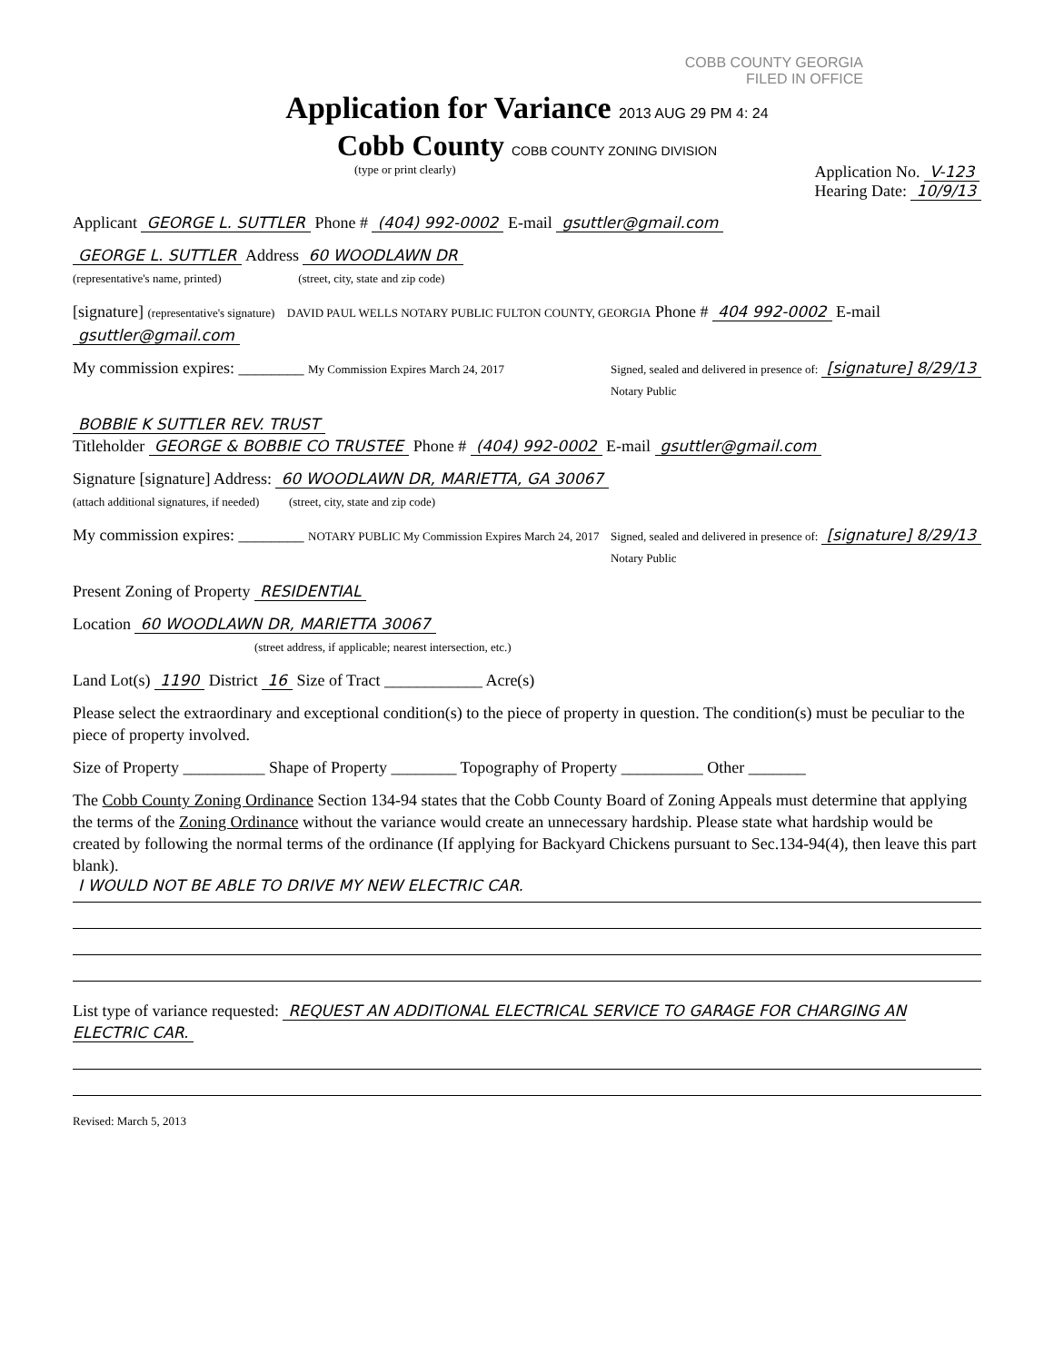COBB COUNTY GEORGIA
FILED IN OFFICE
Application for Variance 2013 AUG 29 PM 4: 24
Cobb County COBB COUNTY ZONING DIVISION
(type or print clearly) Application No. V-123
Hearing Date: 10/9/13
Applicant GEORGE L. SUTTLER Phone # (404) 992-0002 E-mail gsuttler@gmail.com
GEORGE L. SUTTLER Address 60 WOODLAWN DR
(representative's name, printed) (street, city, state and zip code)
[signature] (representative's signature) DAVID PAUL WELLS NOTARY PUBLIC FULTON COUNTY, GEORGIA Phone # 404 992-0002 E-mail gsuttler@gmail.com
My commission expires: ________ My Commission Expires March 24, 2017 Signed, sealed and delivered in presence of: [signature] 8/29/13
Notary Public
BOBBIE K SUTTLER REV. TRUST
Titleholder GEORGE & BOBBIE CO TRUSTEE Phone # (404) 992-0002 E-mail gsuttler@gmail.com
Signature [signature] Address: 60 WOODLAWN DR, MARIETTA, GA 30067
(attach additional signatures, if needed) (street, city, state and zip code)
My commission expires: ________ NOTARY PUBLIC My Commission Expires March 24, 2017 Signed, sealed and delivered in presence of: [signature] 8/29/13
Notary Public
Present Zoning of Property RESIDENTIAL
Location 60 WOODLAWN DR, MARIETTA 30067
(street address, if applicable; nearest intersection, etc.)
Land Lot(s) 1190 District 16 Size of Tract ____________ Acre(s)
Please select the extraordinary and exceptional condition(s) to the piece of property in question. The condition(s) must be peculiar to the piece of property involved.
Size of Property __________ Shape of Property ________ Topography of Property __________ Other _______
The Cobb County Zoning Ordinance Section 134-94 states that the Cobb County Board of Zoning Appeals must determine that applying the terms of the Zoning Ordinance without the variance would create an unnecessary hardship. Please state what hardship would be created by following the normal terms of the ordinance (If applying for Backyard Chickens pursuant to Sec.134-94(4), then leave this part blank).
I WOULD NOT BE ABLE TO DRIVE MY NEW ELECTRIC CAR.
List type of variance requested: REQUEST AN ADDITIONAL ELECTRICAL SERVICE TO GARAGE FOR CHARGING AN ELECTRIC CAR.
Revised: March 5, 2013